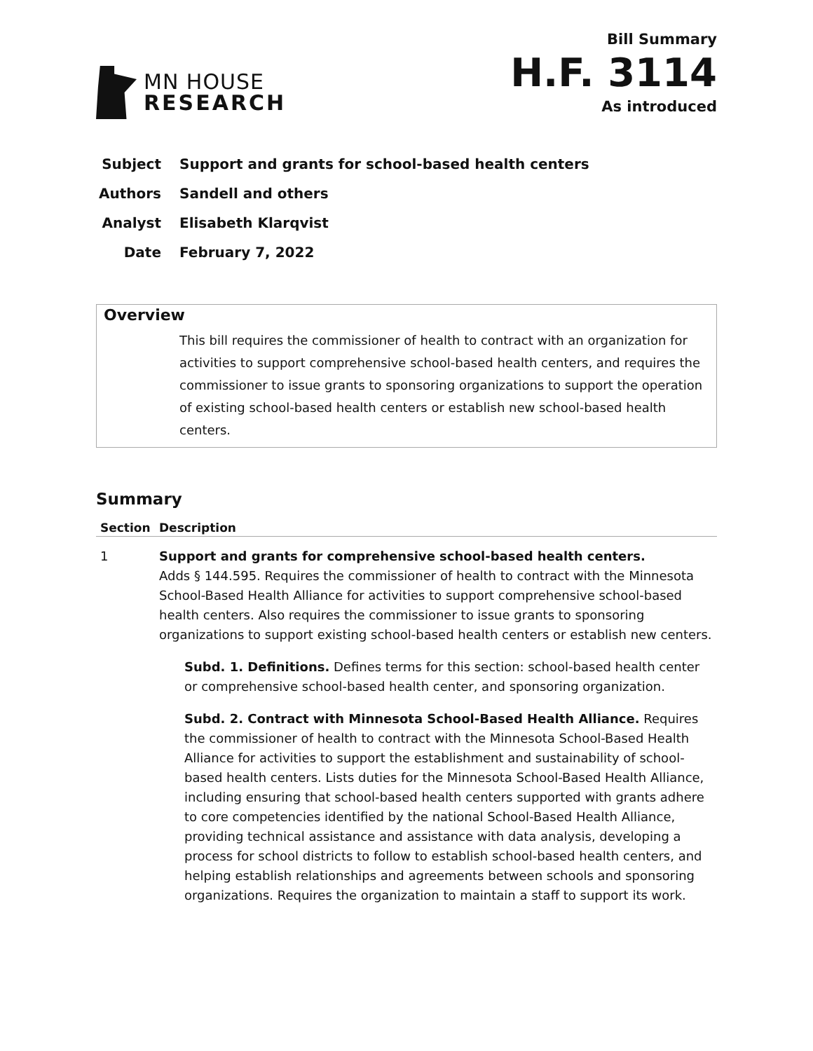MN HOUSE
RESEARCH
Bill Summary
H.F. 3114
As introduced
Subject Support and grants for school-based health centers
Authors Sandell and others
Analyst Elisabeth Klarqvist
Date February 7, 2022
Overview
This bill requires the commissioner of health to contract with an organization for activities to support comprehensive school-based health centers, and requires the commissioner to issue grants to sponsoring organizations to support the operation of existing school-based health centers or establish new school-based health centers.
Summary
| Section | Description |
| --- | --- |
| 1 | Support and grants for comprehensive school-based health centers. Adds § 144.595. Requires the commissioner of health to contract with the Minnesota School-Based Health Alliance for activities to support comprehensive school-based health centers. Also requires the commissioner to issue grants to sponsoring organizations to support existing school-based health centers or establish new centers. Subd. 1. Definitions. Defines terms for this section: school-based health center or comprehensive school-based health center, and sponsoring organization. Subd. 2. Contract with Minnesota School-Based Health Alliance. Requires the commissioner of health to contract with the Minnesota School-Based Health Alliance for activities to support the establishment and sustainability of school-based health centers. Lists duties for the Minnesota School-Based Health Alliance, including ensuring that school-based health centers supported with grants adhere to core competencies identified by the national School-Based Health Alliance, providing technical assistance and assistance with data analysis, developing a process for school districts to follow to establish school-based health centers, and helping establish relationships and agreements between schools and sponsoring organizations. Requires the organization to maintain a staff to support its work. |